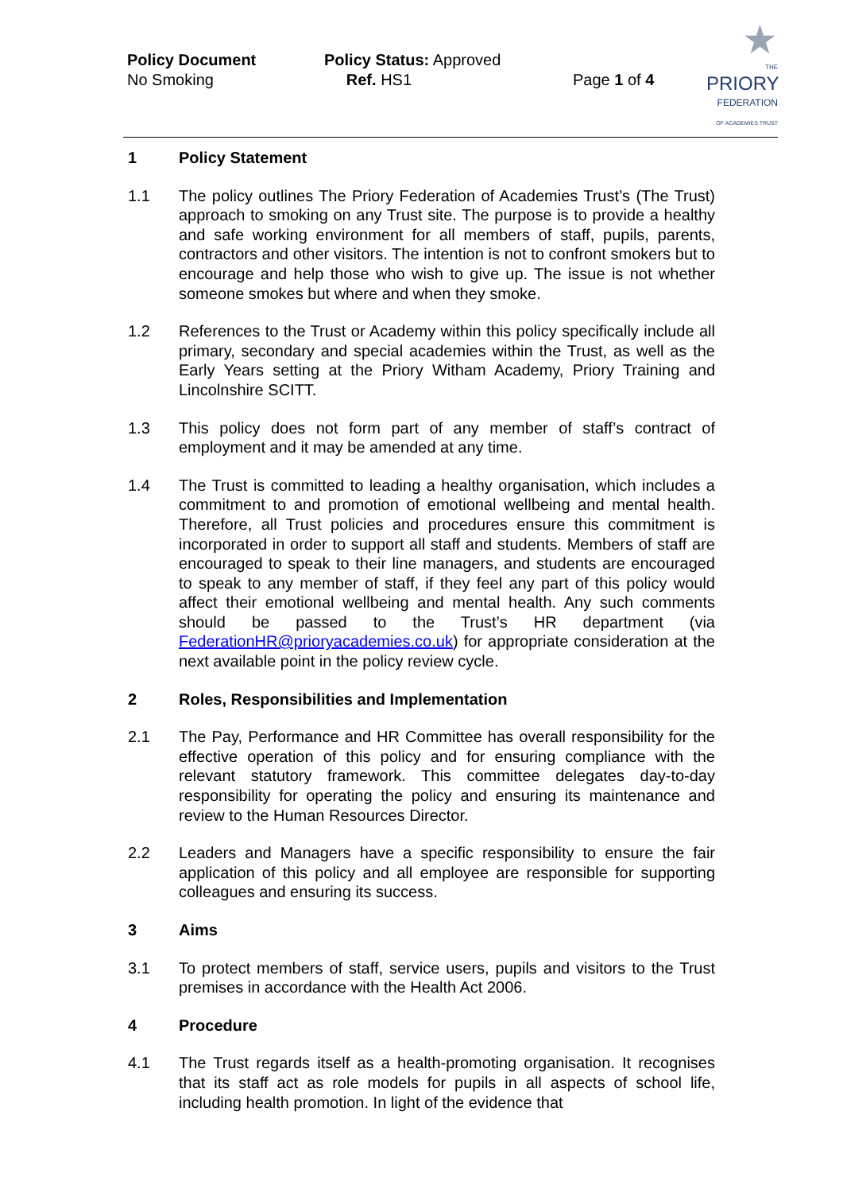Policy Document
No Smoking
Policy Status: Approved
Ref. HS1
Page 1 of 4
★
THE
PRIORY
FEDERATION
OF ACADEMIES TRUST
1 Policy Statement
1.1 The policy outlines The Priory Federation of Academies Trust’s (The Trust) approach to smoking on any Trust site. The purpose is to provide a healthy and safe working environment for all members of staff, pupils, parents, contractors and other visitors. The intention is not to confront smokers but to encourage and help those who wish to give up. The issue is not whether someone smokes but where and when they smoke.
1.2 References to the Trust or Academy within this policy specifically include all primary, secondary and special academies within the Trust, as well as the Early Years setting at the Priory Witham Academy, Priory Training and Lincolnshire SCITT.
1.3 This policy does not form part of any member of staff’s contract of employment and it may be amended at any time.
1.4 The Trust is committed to leading a healthy organisation, which includes a commitment to and promotion of emotional wellbeing and mental health. Therefore, all Trust policies and procedures ensure this commitment is incorporated in order to support all staff and students. Members of staff are encouraged to speak to their line managers, and students are encouraged to speak to any member of staff, if they feel any part of this policy would affect their emotional wellbeing and mental health. Any such comments should be passed to the Trust’s HR department (via FederationHR@prioryacademies.co.uk) for appropriate consideration at the next available point in the policy review cycle.
2 Roles, Responsibilities and Implementation
2.1 The Pay, Performance and HR Committee has overall responsibility for the effective operation of this policy and for ensuring compliance with the relevant statutory framework. This committee delegates day-to-day responsibility for operating the policy and ensuring its maintenance and review to the Human Resources Director.
2.2 Leaders and Managers have a specific responsibility to ensure the fair application of this policy and all employee are responsible for supporting colleagues and ensuring its success.
3 Aims
3.1 To protect members of staff, service users, pupils and visitors to the Trust premises in accordance with the Health Act 2006.
4 Procedure
4.1 The Trust regards itself as a health-promoting organisation. It recognises that its staff act as role models for pupils in all aspects of school life, including health promotion. In light of the evidence that